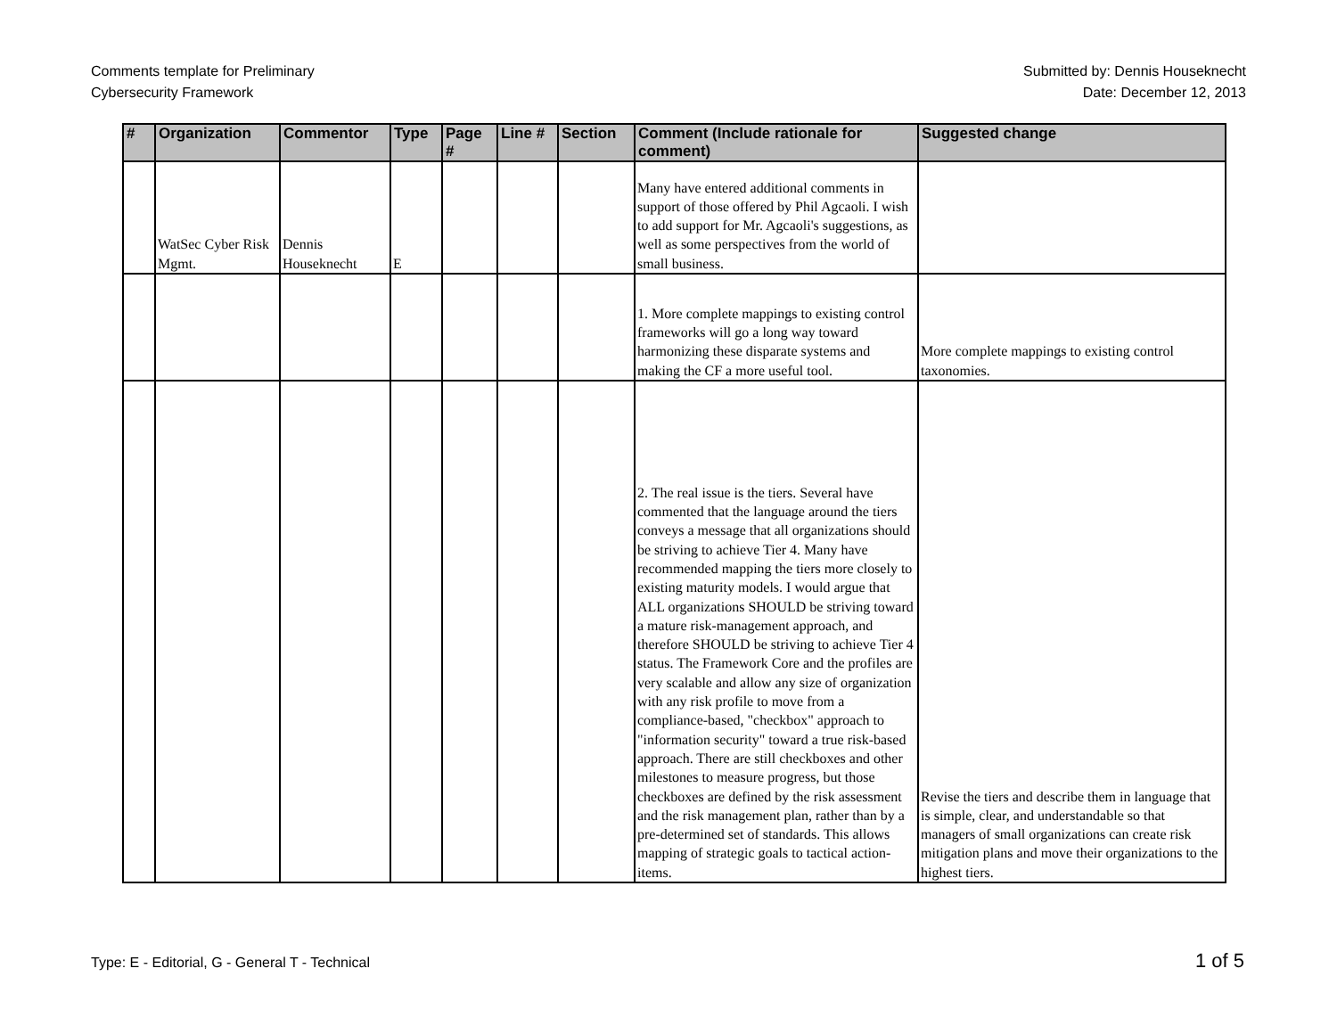Comments template for Preliminary
Cybersecurity Framework
Submitted by: Dennis Houseknecht
Date: December 12, 2013
| # | Organization | Commentor | Type | Page # | Line # | Section | Comment (Include rationale for comment) | Suggested change |
| --- | --- | --- | --- | --- | --- | --- | --- | --- |
| | WatSec Cyber Risk Mgmt. | Dennis Houseknecht | E | | | | Many have entered additional comments in support of those offered by Phil Agcaoli. I wish to add support for Mr. Agcaoli's suggestions, as well as some perspectives from the world of small business. | |
| | | | | | | | 1. More complete mappings to existing control frameworks will go a long way toward harmonizing these disparate systems and making the CF a more useful tool. | More complete mappings to existing control taxonomies. |
| | | | | | | | 2. The real issue is the tiers. Several have commented that the language around the tiers conveys a message that all organizations should be striving to achieve Tier 4. Many have recommended mapping the tiers more closely to existing maturity models. I would argue that ALL organizations SHOULD be striving toward a mature risk-management approach, and therefore SHOULD be striving to achieve Tier 4 status. The Framework Core and the profiles are very scalable and allow any size of organization with any risk profile to move from a compliance-based, "checkbox" approach to "information security" toward a true risk-based approach. There are still checkboxes and other milestones to measure progress, but those checkboxes are defined by the risk assessment and the risk management plan, rather than by a pre-determined set of standards. This allows mapping of strategic goals to tactical action-items. | Revise the tiers and describe them in language that is simple, clear, and understandable so that managers of small organizations can create risk mitigation plans and move their organizations to the highest tiers. |
Type: E - Editorial, G - General T - Technical
1 of 5